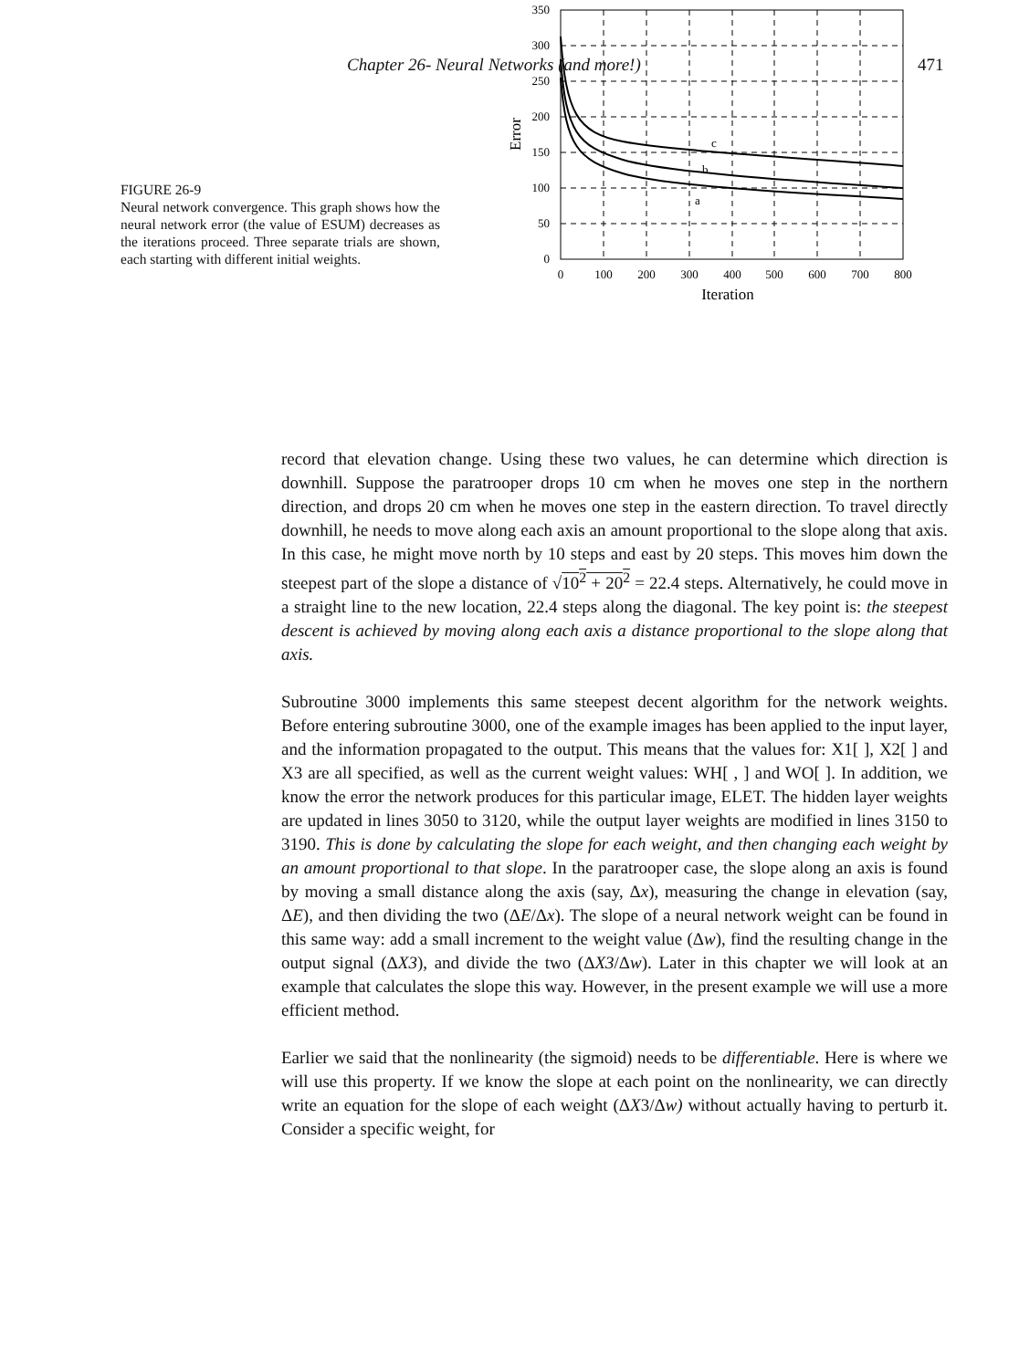Chapter 26- Neural Networks (and more!) 471
FIGURE 26-9
Neural network convergence. This graph shows how the neural network error (the value of ESUM) decreases as the iterations proceed. Three separate trials are shown, each starting with different initial weights.
c
b
a
350
300
250
200
150
100
50
0
0
100
200
300
400
500
600
700
800
Iteration
Error
record that elevation change. Using these two values, he can determine which direction is downhill. Suppose the paratrooper drops 10 cm when he moves one step in the northern direction, and drops 20 cm when he moves one step in the eastern direction. To travel directly downhill, he needs to move along each axis an amount proportional to the slope along that axis. In this case, he might move north by 10 steps and east by 20 steps. This moves him down the steepest part of the slope a distance of √10<sup>2</sup> + 20<sup>2</sup> = 22.4 steps. Alternatively, he could move in a straight line to the new location, 22.4 steps along the diagonal. The key point is: the steepest descent is achieved by moving along each axis a distance proportional to the slope along that axis.
Subroutine 3000 implements this same steepest decent algorithm for the network weights. Before entering subroutine 3000, one of the example images has been applied to the input layer, and the information propagated to the output. This means that the values for: X1[ ], X2[ ] and X3 are all specified, as well as the current weight values: WH[ , ] and WO[ ]. In addition, we know the error the network produces for this particular image, ELET. The hidden layer weights are updated in lines 3050 to 3120, while the output layer weights are modified in lines 3150 to 3190. This is done by calculating the slope for each weight, and then changing each weight by an amount proportional to that slope. In the paratrooper case, the slope along an axis is found by moving a small distance along the axis (say, Δx), measuring the change in elevation (say, ΔE), and then dividing the two (ΔE/Δx). The slope of a neural network weight can be found in this same way: add a small increment to the weight value (Δw), find the resulting change in the output signal (ΔX3), and divide the two (ΔX3/Δw). Later in this chapter we will look at an example that calculates the slope this way. However, in the present example we will use a more efficient method.
Earlier we said that the nonlinearity (the sigmoid) needs to be differentiable. Here is where we will use this property. If we know the slope at each point on the nonlinearity, we can directly write an equation for the slope of each weight (ΔX3/Δw) without actually having to perturb it. Consider a specific weight, for